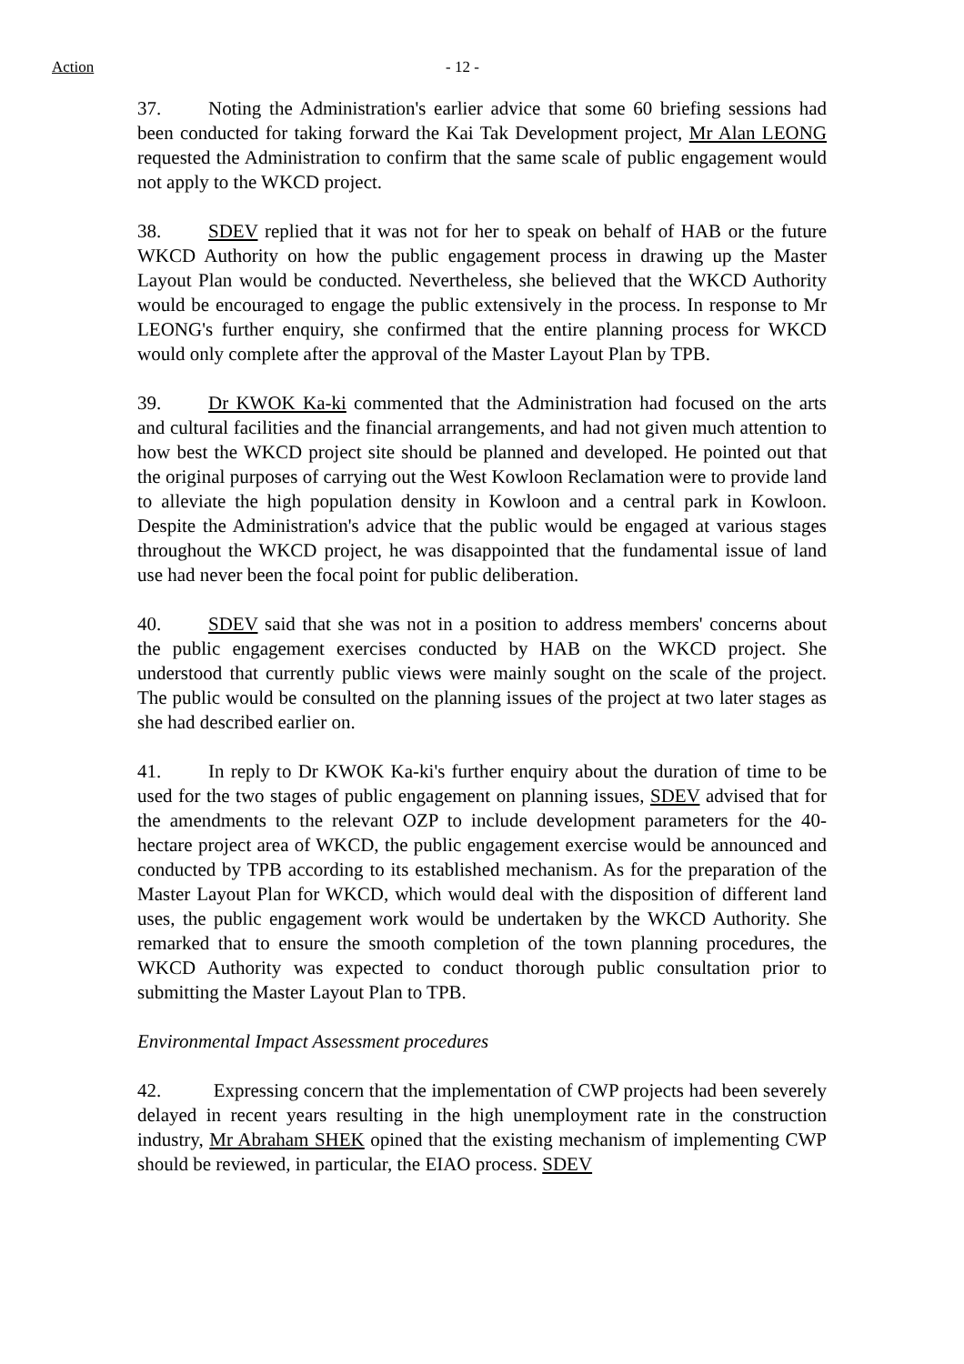Action - 12 -
37. Noting the Administration's earlier advice that some 60 briefing sessions had been conducted for taking forward the Kai Tak Development project, Mr Alan LEONG requested the Administration to confirm that the same scale of public engagement would not apply to the WKCD project.
38. SDEV replied that it was not for her to speak on behalf of HAB or the future WKCD Authority on how the public engagement process in drawing up the Master Layout Plan would be conducted. Nevertheless, she believed that the WKCD Authority would be encouraged to engage the public extensively in the process. In response to Mr LEONG's further enquiry, she confirmed that the entire planning process for WKCD would only complete after the approval of the Master Layout Plan by TPB.
39. Dr KWOK Ka-ki commented that the Administration had focused on the arts and cultural facilities and the financial arrangements, and had not given much attention to how best the WKCD project site should be planned and developed. He pointed out that the original purposes of carrying out the West Kowloon Reclamation were to provide land to alleviate the high population density in Kowloon and a central park in Kowloon. Despite the Administration's advice that the public would be engaged at various stages throughout the WKCD project, he was disappointed that the fundamental issue of land use had never been the focal point for public deliberation.
40. SDEV said that she was not in a position to address members' concerns about the public engagement exercises conducted by HAB on the WKCD project. She understood that currently public views were mainly sought on the scale of the project. The public would be consulted on the planning issues of the project at two later stages as she had described earlier on.
41. In reply to Dr KWOK Ka-ki's further enquiry about the duration of time to be used for the two stages of public engagement on planning issues, SDEV advised that for the amendments to the relevant OZP to include development parameters for the 40-hectare project area of WKCD, the public engagement exercise would be announced and conducted by TPB according to its established mechanism. As for the preparation of the Master Layout Plan for WKCD, which would deal with the disposition of different land uses, the public engagement work would be undertaken by the WKCD Authority. She remarked that to ensure the smooth completion of the town planning procedures, the WKCD Authority was expected to conduct thorough public consultation prior to submitting the Master Layout Plan to TPB.
Environmental Impact Assessment procedures
42. Expressing concern that the implementation of CWP projects had been severely delayed in recent years resulting in the high unemployment rate in the construction industry, Mr Abraham SHEK opined that the existing mechanism of implementing CWP should be reviewed, in particular, the EIAO process. SDEV